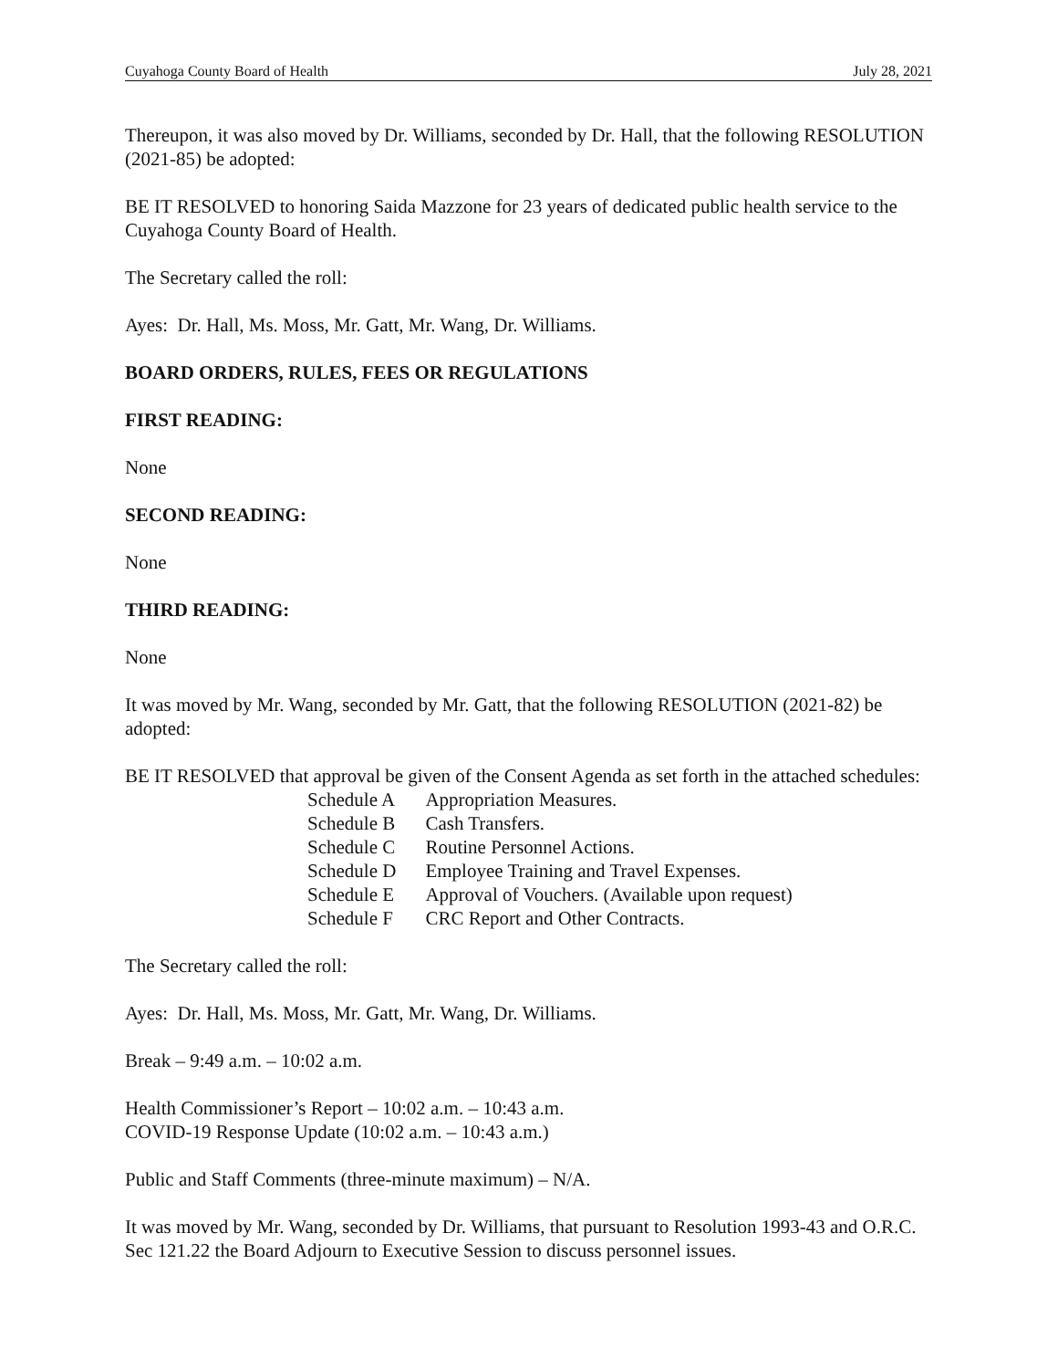Cuyahoga County Board of Health July 28, 2021
Thereupon, it was also moved by Dr. Williams, seconded by Dr. Hall, that the following RESOLUTION (2021-85) be adopted:
BE IT RESOLVED to honoring Saida Mazzone for 23 years of dedicated public health service to the Cuyahoga County Board of Health.
The Secretary called the roll:
Ayes: Dr. Hall, Ms. Moss, Mr. Gatt, Mr. Wang, Dr. Williams.
BOARD ORDERS, RULES, FEES OR REGULATIONS
FIRST READING:
None
SECOND READING:
None
THIRD READING:
None
It was moved by Mr. Wang, seconded by Mr. Gatt, that the following RESOLUTION (2021-82) be adopted:
BE IT RESOLVED that approval be given of the Consent Agenda as set forth in the attached schedules:
| Schedule A | Appropriation Measures. |
| Schedule B | Cash Transfers. |
| Schedule C | Routine Personnel Actions. |
| Schedule D | Employee Training and Travel Expenses. |
| Schedule E | Approval of Vouchers. (Available upon request) |
| Schedule F | CRC Report and Other Contracts. |
The Secretary called the roll:
Ayes: Dr. Hall, Ms. Moss, Mr. Gatt, Mr. Wang, Dr. Williams.
Break – 9:49 a.m. – 10:02 a.m.
Health Commissioner’s Report – 10:02 a.m. – 10:43 a.m.
COVID-19 Response Update (10:02 a.m. – 10:43 a.m.)
Public and Staff Comments (three-minute maximum) – N/A.
It was moved by Mr. Wang, seconded by Dr. Williams, that pursuant to Resolution 1993-43 and O.R.C. Sec 121.22 the Board Adjourn to Executive Session to discuss personnel issues.